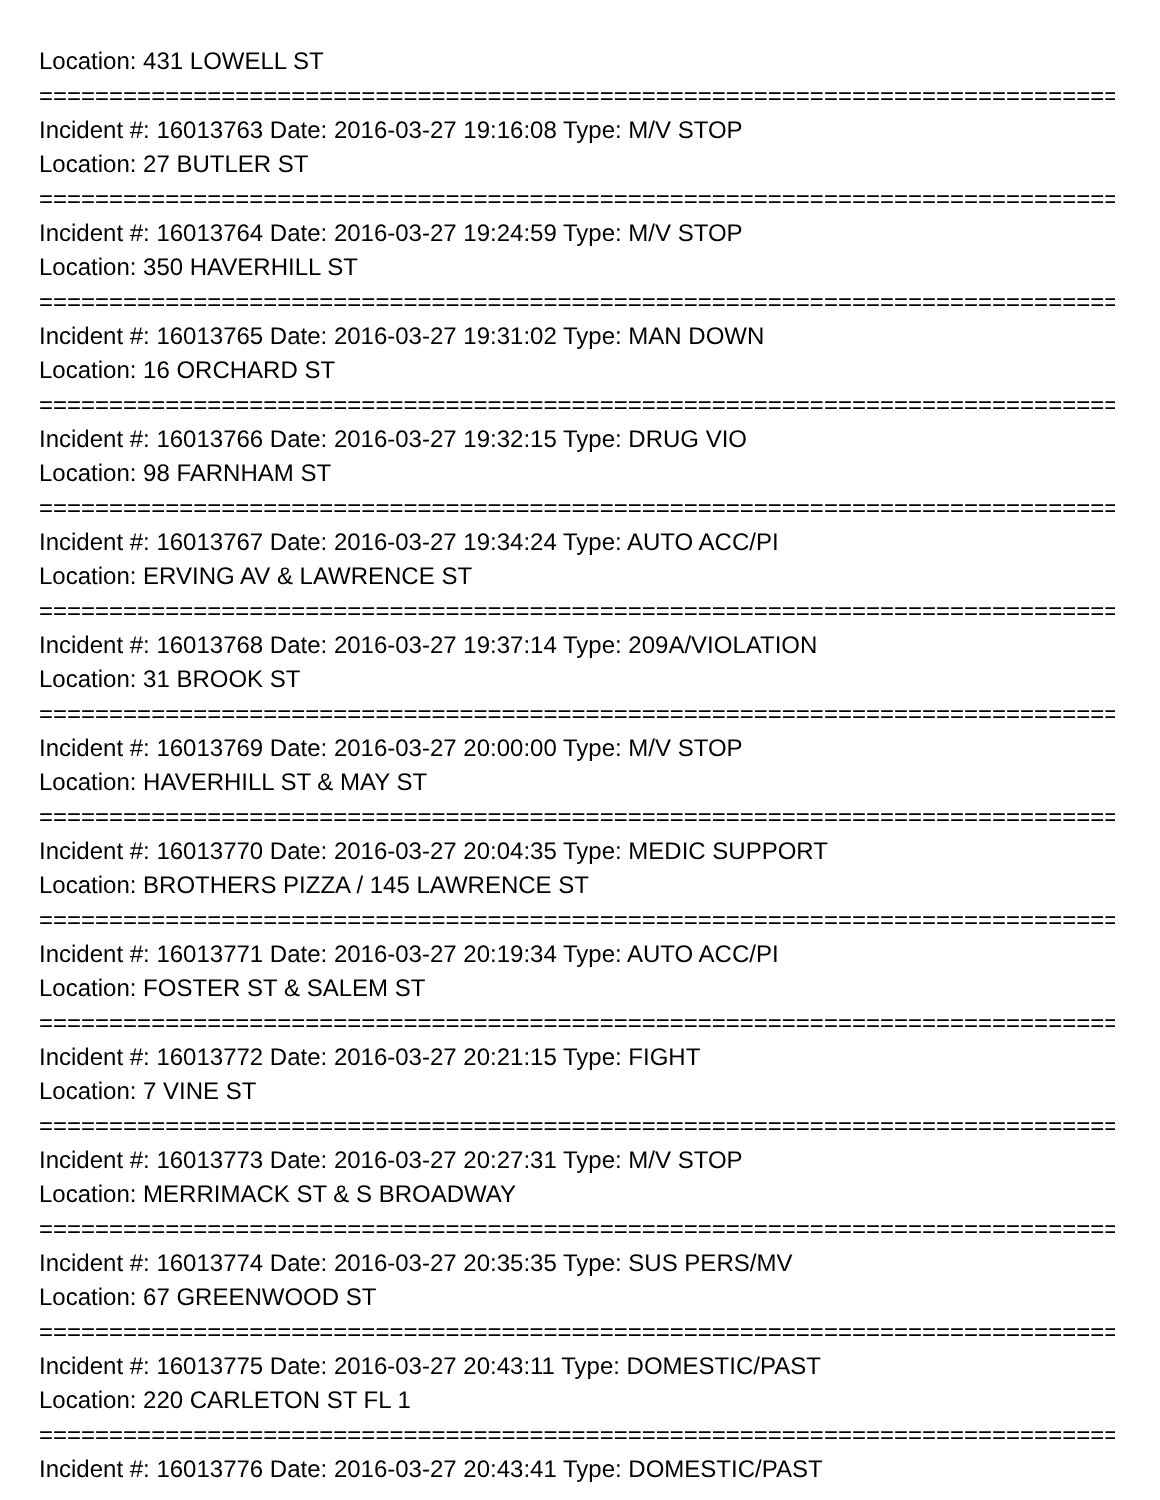Location: 431 LOWELL ST
================================================================================
Incident #: 16013763 Date: 2016-03-27 19:16:08 Type: M/V STOP
Location: 27 BUTLER ST
================================================================================
Incident #: 16013764 Date: 2016-03-27 19:24:59 Type: M/V STOP
Location: 350 HAVERHILL ST
================================================================================
Incident #: 16013765 Date: 2016-03-27 19:31:02 Type: MAN DOWN
Location: 16 ORCHARD ST
================================================================================
Incident #: 16013766 Date: 2016-03-27 19:32:15 Type: DRUG VIO
Location: 98 FARNHAM ST
================================================================================
Incident #: 16013767 Date: 2016-03-27 19:34:24 Type: AUTO ACC/PI
Location: ERVING AV & LAWRENCE ST
================================================================================
Incident #: 16013768 Date: 2016-03-27 19:37:14 Type: 209A/VIOLATION
Location: 31 BROOK ST
================================================================================
Incident #: 16013769 Date: 2016-03-27 20:00:00 Type: M/V STOP
Location: HAVERHILL ST & MAY ST
================================================================================
Incident #: 16013770 Date: 2016-03-27 20:04:35 Type: MEDIC SUPPORT
Location: BROTHERS PIZZA / 145 LAWRENCE ST
================================================================================
Incident #: 16013771 Date: 2016-03-27 20:19:34 Type: AUTO ACC/PI
Location: FOSTER ST & SALEM ST
================================================================================
Incident #: 16013772 Date: 2016-03-27 20:21:15 Type: FIGHT
Location: 7 VINE ST
================================================================================
Incident #: 16013773 Date: 2016-03-27 20:27:31 Type: M/V STOP
Location: MERRIMACK ST & S BROADWAY
================================================================================
Incident #: 16013774 Date: 2016-03-27 20:35:35 Type: SUS PERS/MV
Location: 67 GREENWOOD ST
================================================================================
Incident #: 16013775 Date: 2016-03-27 20:43:11 Type: DOMESTIC/PAST
Location: 220 CARLETON ST FL 1
================================================================================
Incident #: 16013776 Date: 2016-03-27 20:43:41 Type: DOMESTIC/PAST